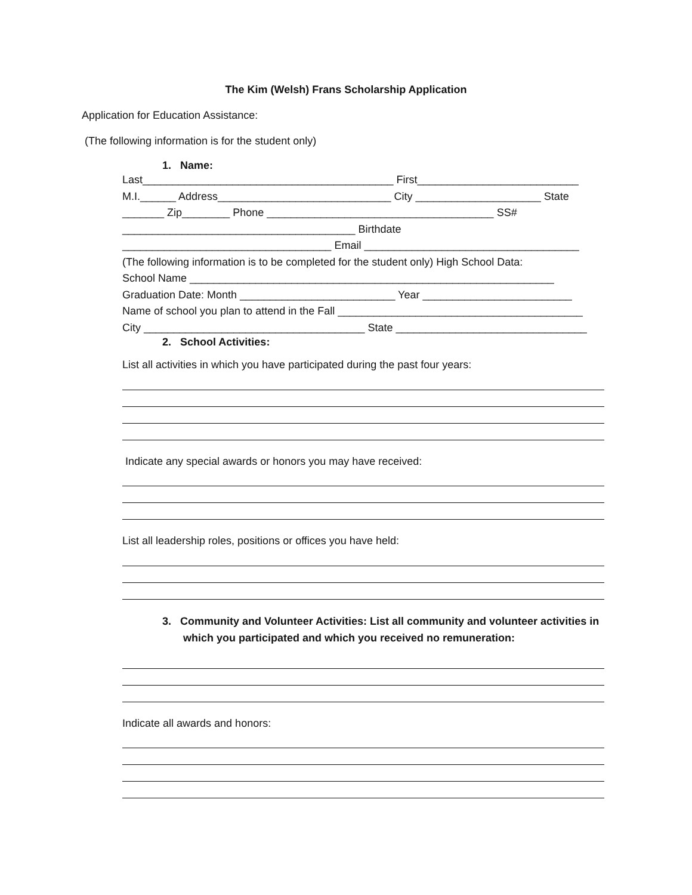The Kim (Welsh) Frans Scholarship Application
Application for Education Assistance:
(The following information is for the student only)
1. Name:
Last__________________________________________ First___________________________
M.I.______ Address_____________________________ City _____________________ State
_______ Zip________ Phone ______________________________________ SS#
_______________________________________ Birthdate
___________________________________ Email ____________________________________
(The following information is to be completed for the student only) High School Data:
School Name _____________________________________________________________
Graduation Date: Month __________________________ Year _________________________
Name of school you plan to attend in the Fall _________________________________________
City _____________________________________ State ________________________________
2. School Activities:
List all activities in which you have participated during the past four years:
Indicate any special awards or honors you may have received:
List all leadership roles, positions or offices you have held:
3. Community and Volunteer Activities: List all community and volunteer activities in
which you participated and which you received no remuneration:
Indicate all awards and honors: